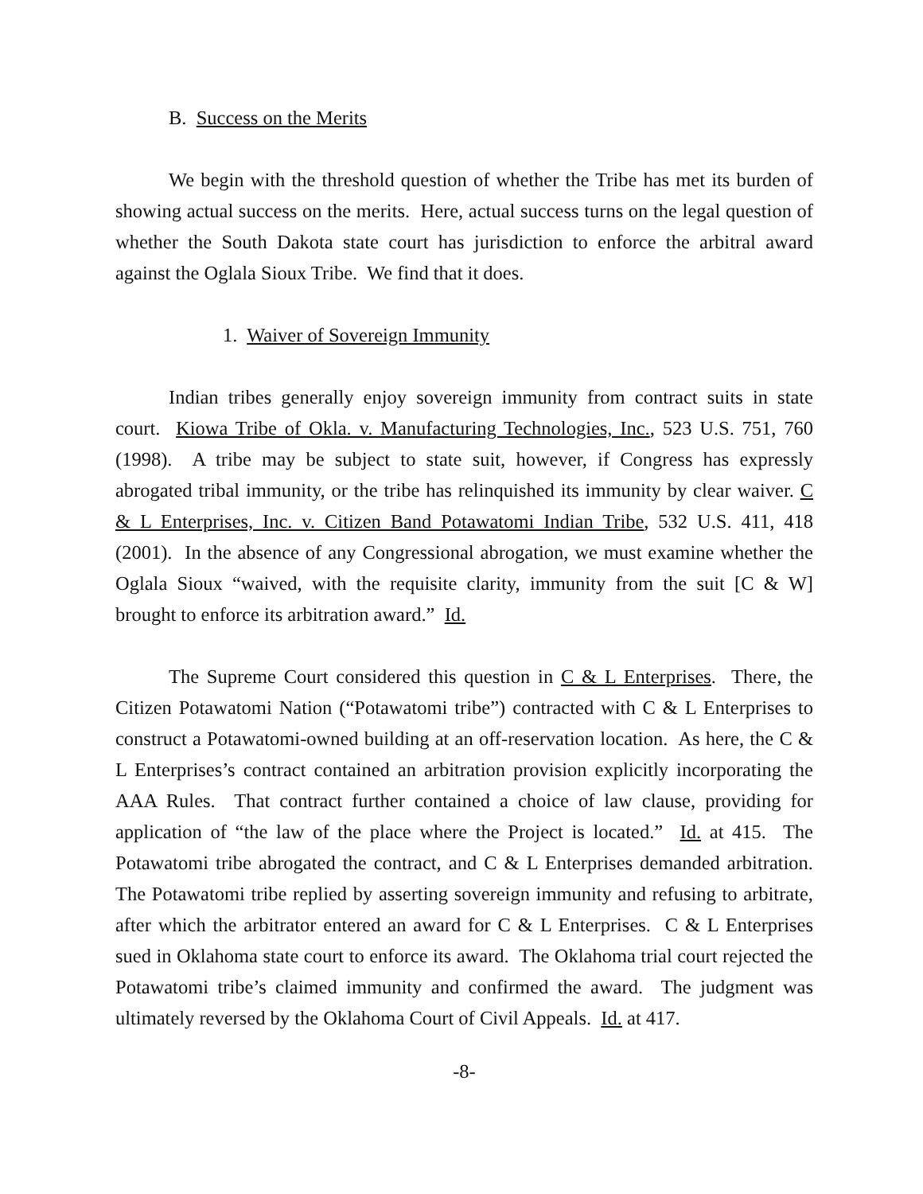B. Success on the Merits
We begin with the threshold question of whether the Tribe has met its burden of showing actual success on the merits. Here, actual success turns on the legal question of whether the South Dakota state court has jurisdiction to enforce the arbitral award against the Oglala Sioux Tribe. We find that it does.
1. Waiver of Sovereign Immunity
Indian tribes generally enjoy sovereign immunity from contract suits in state court. Kiowa Tribe of Okla. v. Manufacturing Technologies, Inc., 523 U.S. 751, 760 (1998). A tribe may be subject to state suit, however, if Congress has expressly abrogated tribal immunity, or the tribe has relinquished its immunity by clear waiver. C & L Enterprises, Inc. v. Citizen Band Potawatomi Indian Tribe, 532 U.S. 411, 418 (2001). In the absence of any Congressional abrogation, we must examine whether the Oglala Sioux “waived, with the requisite clarity, immunity from the suit [C & W] brought to enforce its arbitration award.” Id.
The Supreme Court considered this question in C & L Enterprises. There, the Citizen Potawatomi Nation (“Potawatomi tribe”) contracted with C & L Enterprises to construct a Potawatomi-owned building at an off-reservation location. As here, the C & L Enterprises’s contract contained an arbitration provision explicitly incorporating the AAA Rules. That contract further contained a choice of law clause, providing for application of “the law of the place where the Project is located.” Id. at 415. The Potawatomi tribe abrogated the contract, and C & L Enterprises demanded arbitration. The Potawatomi tribe replied by asserting sovereign immunity and refusing to arbitrate, after which the arbitrator entered an award for C & L Enterprises. C & L Enterprises sued in Oklahoma state court to enforce its award. The Oklahoma trial court rejected the Potawatomi tribe’s claimed immunity and confirmed the award. The judgment was ultimately reversed by the Oklahoma Court of Civil Appeals. Id. at 417.
-8-